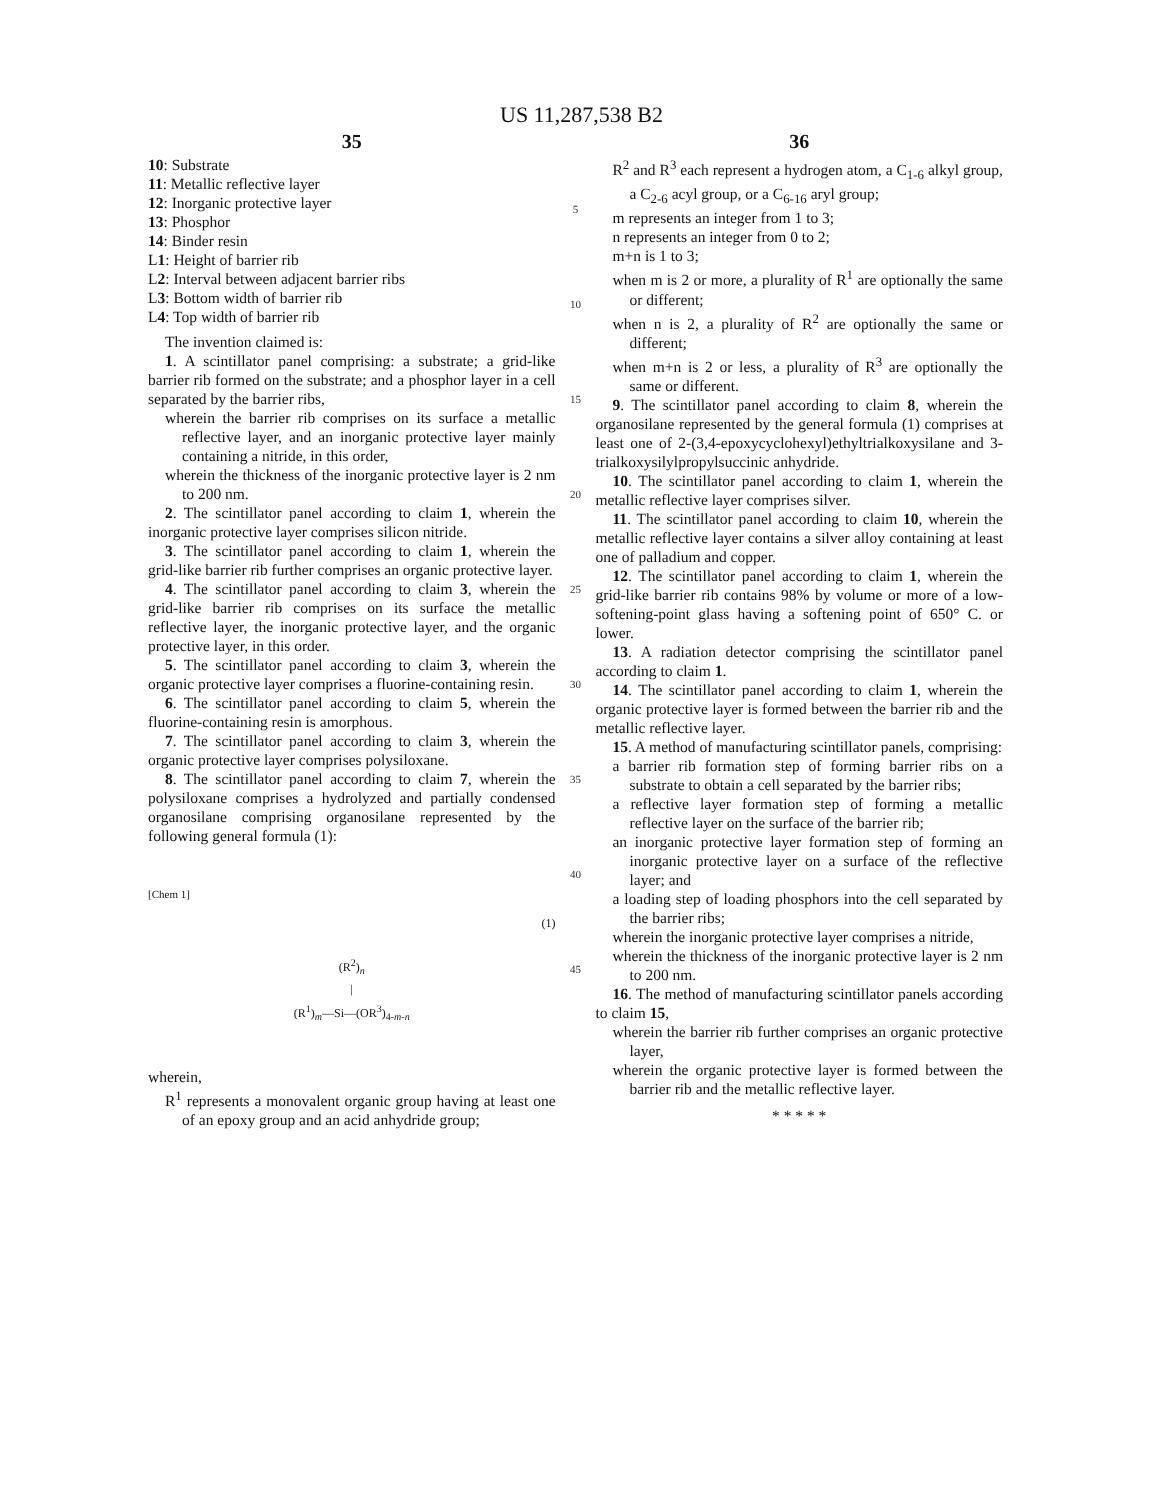US 11,287,538 B2
35
10: Substrate
11: Metallic reflective layer
12: Inorganic protective layer
13: Phosphor
14: Binder resin
L1: Height of barrier rib
L2: Interval between adjacent barrier ribs
L3: Bottom width of barrier rib
L4: Top width of barrier rib
The invention claimed is:
1. A scintillator panel comprising: a substrate; a grid-like barrier rib formed on the substrate; and a phosphor layer in a cell separated by the barrier ribs,
wherein the barrier rib comprises on its surface a metallic reflective layer, and an inorganic protective layer mainly containing a nitride, in this order,
wherein the thickness of the inorganic protective layer is 2 nm to 200 nm.
2. The scintillator panel according to claim 1, wherein the inorganic protective layer comprises silicon nitride.
3. The scintillator panel according to claim 1, wherein the grid-like barrier rib further comprises an organic protective layer.
4. The scintillator panel according to claim 3, wherein the grid-like barrier rib comprises on its surface the metallic reflective layer, the inorganic protective layer, and the organic protective layer, in this order.
5. The scintillator panel according to claim 3, wherein the organic protective layer comprises a fluorine-containing resin.
6. The scintillator panel according to claim 5, wherein the fluorine-containing resin is amorphous.
7. The scintillator panel according to claim 3, wherein the organic protective layer comprises polysiloxane.
8. The scintillator panel according to claim 7, wherein the polysiloxane comprises a hydrolyzed and partially condensed organosilane comprising organosilane represented by the following general formula (1):
[Chem 1]
(1)
(R<sup>2</sup>)<sub>n</sub>
|
(R<sup>1</sup>)<sub>m</sub>—Si—(OR<sup>3</sup>)<sub>4-m-n</sub>
wherein,
R<sup>1</sup> represents a monovalent organic group having at least one of an epoxy group and an acid anhydride group;
5
10
15
20
25
30
35
40
45
36
R<sup>2</sup> and R<sup>3</sup> each represent a hydrogen atom, a C<sub>1-6</sub> alkyl group, a C<sub>2-6</sub> acyl group, or a C<sub>6-16</sub> aryl group;
m represents an integer from 1 to 3;
n represents an integer from 0 to 2;
m+n is 1 to 3;
when m is 2 or more, a plurality of R<sup>1</sup> are optionally the same or different;
when n is 2, a plurality of R<sup>2</sup> are optionally the same or different;
when m+n is 2 or less, a plurality of R<sup>3</sup> are optionally the same or different.
9. The scintillator panel according to claim 8, wherein the organosilane represented by the general formula (1) comprises at least one of 2-(3,4-epoxycyclohexyl)ethyltrialkoxysilane and 3-trialkoxysilylpropylsuccinic anhydride.
10. The scintillator panel according to claim 1, wherein the metallic reflective layer comprises silver.
11. The scintillator panel according to claim 10, wherein the metallic reflective layer contains a silver alloy containing at least one of palladium and copper.
12. The scintillator panel according to claim 1, wherein the grid-like barrier rib contains 98% by volume or more of a low-softening-point glass having a softening point of 650° C. or lower.
13. A radiation detector comprising the scintillator panel according to claim 1.
14. The scintillator panel according to claim 1, wherein the organic protective layer is formed between the barrier rib and the metallic reflective layer.
15. A method of manufacturing scintillator panels, comprising:
a barrier rib formation step of forming barrier ribs on a substrate to obtain a cell separated by the barrier ribs;
a reflective layer formation step of forming a metallic reflective layer on the surface of the barrier rib;
an inorganic protective layer formation step of forming an inorganic protective layer on a surface of the reflective layer; and
a loading step of loading phosphors into the cell separated by the barrier ribs;
wherein the inorganic protective layer comprises a nitride,
wherein the thickness of the inorganic protective layer is 2 nm to 200 nm.
16. The method of manufacturing scintillator panels according to claim 15,
wherein the barrier rib further comprises an organic protective layer,
wherein the organic protective layer is formed between the barrier rib and the metallic reflective layer.
* * * * *